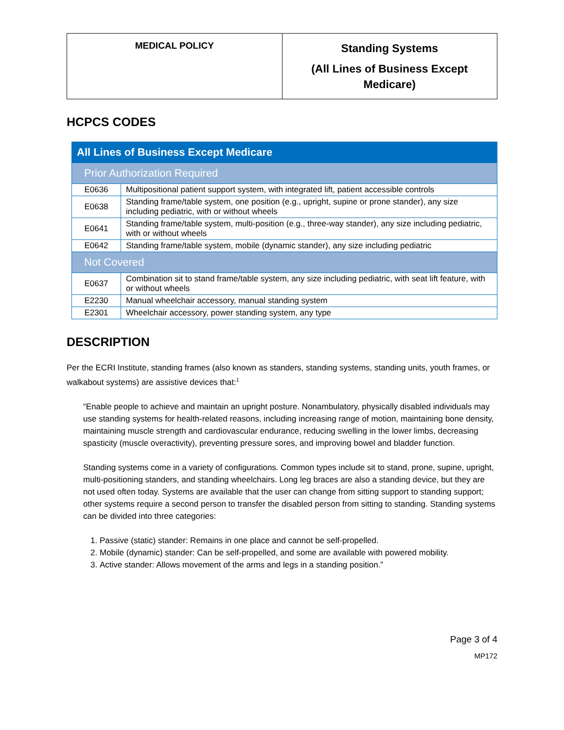| MEDICAL POLICY | Standing Systems (All Lines of Business Except Medicare) |
HCPCS CODES
| All Lines of Business Except Medicare | |
| Prior Authorization Required | |
| E0636 | Multipositional patient support system, with integrated lift, patient accessible controls |
| E0638 | Standing frame/table system, one position (e.g., upright, supine or prone stander), any size including pediatric, with or without wheels |
| E0641 | Standing frame/table system, multi-position (e.g., three-way stander), any size including pediatric, with or without wheels |
| E0642 | Standing frame/table system, mobile (dynamic stander), any size including pediatric |
| Not Covered | |
| E0637 | Combination sit to stand frame/table system, any size including pediatric, with seat lift feature, with or without wheels |
| E2230 | Manual wheelchair accessory, manual standing system |
| E2301 | Wheelchair accessory, power standing system, any type |
DESCRIPTION
Per the ECRI Institute, standing frames (also known as standers, standing systems, standing units, youth frames, or walkabout systems) are assistive devices that:<sup>1</sup>
“Enable people to achieve and maintain an upright posture. Nonambulatory, physically disabled individuals may use standing systems for health-related reasons, including increasing range of motion, maintaining bone density, maintaining muscle strength and cardiovascular endurance, reducing swelling in the lower limbs, decreasing spasticity (muscle overactivity), preventing pressure sores, and improving bowel and bladder function.
Standing systems come in a variety of configurations. Common types include sit to stand, prone, supine, upright, multi-positioning standers, and standing wheelchairs. Long leg braces are also a standing device, but they are not used often today. Systems are available that the user can change from sitting support to standing support; other systems require a second person to transfer the disabled person from sitting to standing. Standing systems can be divided into three categories:
1. Passive (static) stander: Remains in one place and cannot be self-propelled.
2. Mobile (dynamic) stander: Can be self-propelled, and some are available with powered mobility.
3. Active stander: Allows movement of the arms and legs in a standing position.”
Page 3 of 4
MP172